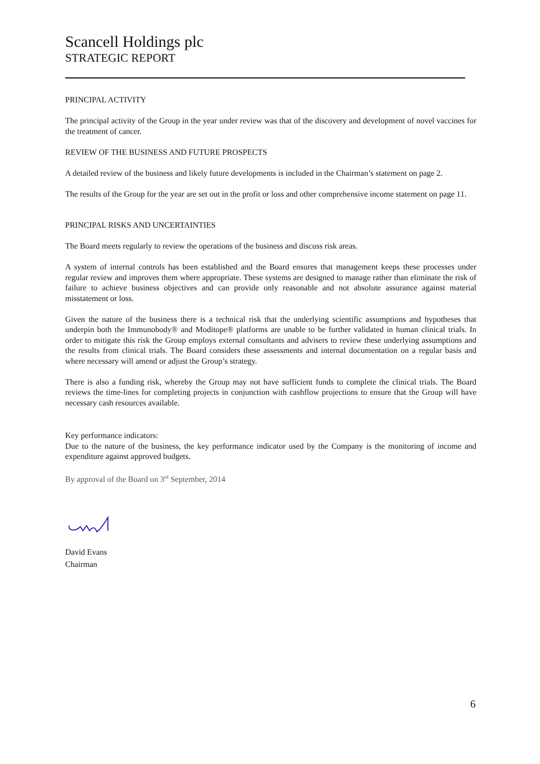Scancell Holdings plc
STRATEGIC REPORT
PRINCIPAL ACTIVITY
The principal activity of the Group in the year under review was that of the discovery and development of novel vaccines for the treatment of cancer.
REVIEW OF THE BUSINESS AND FUTURE PROSPECTS
A detailed review of the business and likely future developments is included in the Chairman’s statement on page 2.
The results of the Group for the year are set out in the profit or loss and other comprehensive income statement on page 11.
PRINCIPAL RISKS AND UNCERTAINTIES
The Board meets regularly to review the operations of the business and discuss risk areas.
A system of internal controls has been established and the Board ensures that management keeps these processes under regular review and improves them where appropriate. These systems are designed to manage rather than eliminate the risk of failure to achieve business objectives and can provide only reasonable and not absolute assurance against material misstatement or loss.
Given the nature of the business there is a technical risk that the underlying scientific assumptions and hypotheses that underpin both the Immunobody® and Moditope® platforms are unable to be further validated in human clinical trials. In order to mitigate this risk the Group employs external consultants and advisers to review these underlying assumptions and the results from clinical trials. The Board considers these assessments and internal documentation on a regular basis and where necessary will amend or adjust the Group’s strategy.
There is also a funding risk, whereby the Group may not have sufficient funds to complete the clinical trials. The Board reviews the time-lines for completing projects in conjunction with cashflow projections to ensure that the Group will have necessary cash resources available.
Key performance indicators:
Due to the nature of the business, the key performance indicator used by the Company is the monitoring of income and expenditure against approved budgets.
By approval of the Board on 3<sup>rd</sup> September, 2014
David Evans
Chairman
6